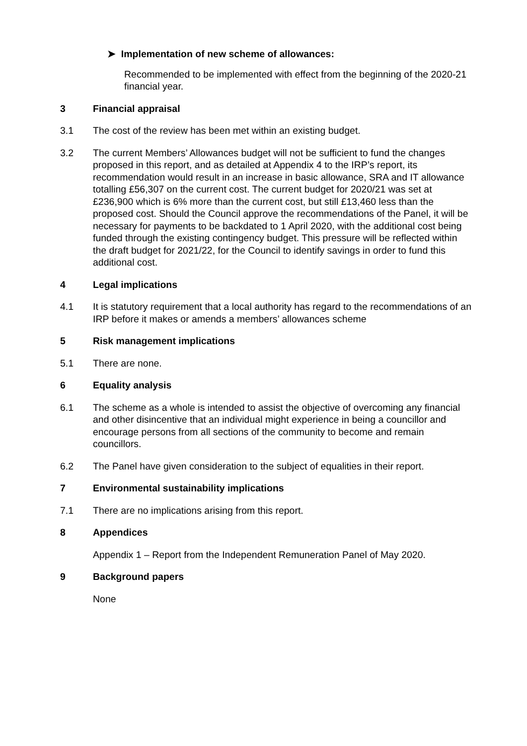➤ Implementation of new scheme of allowances:
Recommended to be implemented with effect from the beginning of the 2020-21 financial year.
3 Financial appraisal
3.1 The cost of the review has been met within an existing budget.
3.2 The current Members’ Allowances budget will not be sufficient to fund the changes proposed in this report, and as detailed at Appendix 4 to the IRP’s report, its recommendation would result in an increase in basic allowance, SRA and IT allowance totalling £56,307 on the current cost. The current budget for 2020/21 was set at £236,900 which is 6% more than the current cost, but still £13,460 less than the proposed cost. Should the Council approve the recommendations of the Panel, it will be necessary for payments to be backdated to 1 April 2020, with the additional cost being funded through the existing contingency budget. This pressure will be reflected within the draft budget for 2021/22, for the Council to identify savings in order to fund this additional cost.
4 Legal implications
4.1 It is statutory requirement that a local authority has regard to the recommendations of an IRP before it makes or amends a members’ allowances scheme
5 Risk management implications
5.1 There are none.
6 Equality analysis
6.1 The scheme as a whole is intended to assist the objective of overcoming any financial and other disincentive that an individual might experience in being a councillor and encourage persons from all sections of the community to become and remain councillors.
6.2 The Panel have given consideration to the subject of equalities in their report.
7 Environmental sustainability implications
7.1 There are no implications arising from this report.
8 Appendices
Appendix 1 – Report from the Independent Remuneration Panel of May 2020.
9 Background papers
None